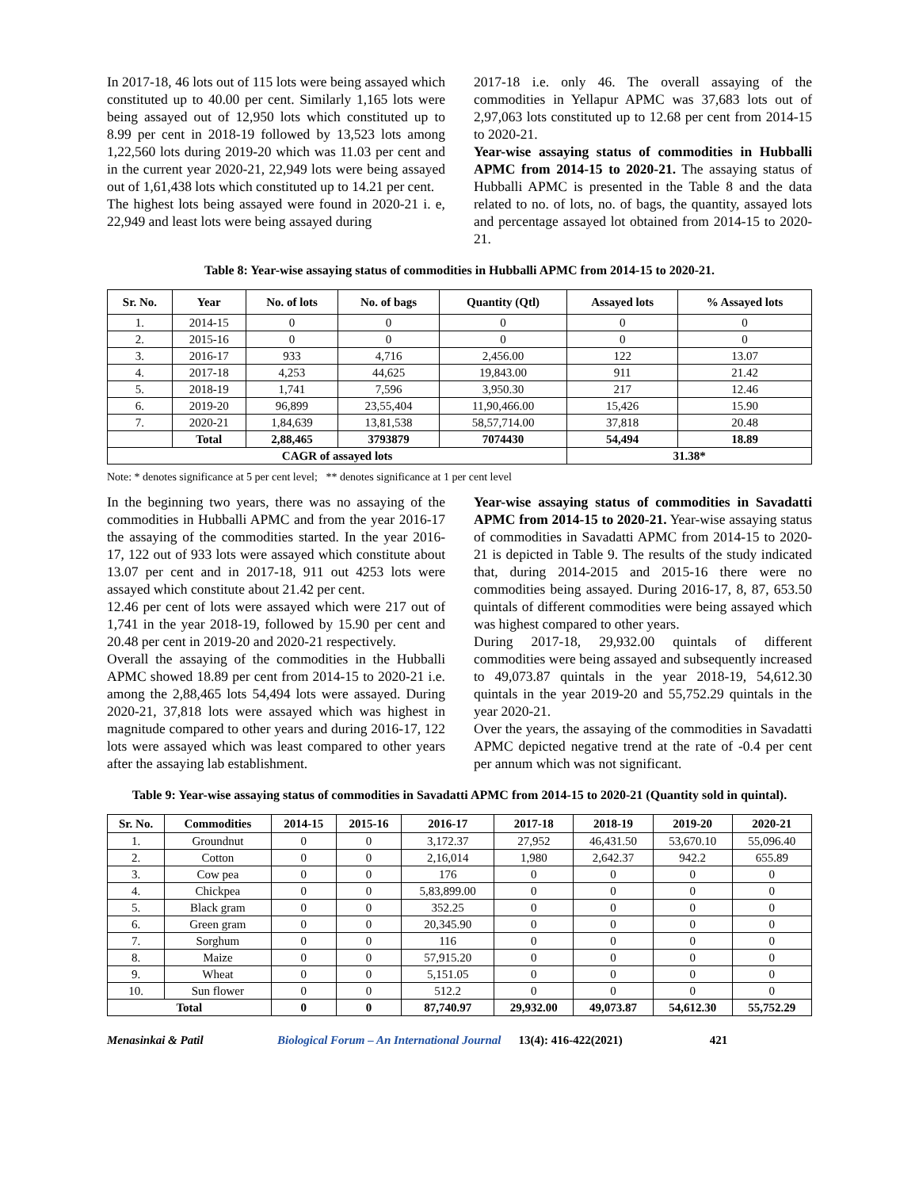In 2017-18, 46 lots out of 115 lots were being assayed which constituted up to 40.00 per cent. Similarly 1,165 lots were being assayed out of 12,950 lots which constituted up to 8.99 per cent in 2018-19 followed by 13,523 lots among 1,22,560 lots during 2019-20 which was 11.03 per cent and in the current year 2020-21, 22,949 lots were being assayed out of 1,61,438 lots which constituted up to 14.21 per cent.
The highest lots being assayed were found in 2020-21 i. e, 22,949 and least lots were being assayed during
2017-18 i.e. only 46. The overall assaying of the commodities in Yellapur APMC was 37,683 lots out of 2,97,063 lots constituted up to 12.68 per cent from 2014-15 to 2020-21.
Year-wise assaying status of commodities in Hubballi APMC from 2014-15 to 2020-21. The assaying status of Hubballi APMC is presented in the Table 8 and the data related to no. of lots, no. of bags, the quantity, assayed lots and percentage assayed lot obtained from 2014-15 to 2020-21.
Table 8: Year-wise assaying status of commodities in Hubballi APMC from 2014-15 to 2020-21.
| Sr. No. | Year | No. of lots | No. of bags | Quantity (Qtl) | Assayed lots | % Assayed lots |
| --- | --- | --- | --- | --- | --- | --- |
| 1. | 2014-15 | 0 | 0 | 0 | 0 | 0 |
| 2. | 2015-16 | 0 | 0 | 0 | 0 | 0 |
| 3. | 2016-17 | 933 | 4,716 | 2,456.00 | 122 | 13.07 |
| 4. | 2017-18 | 4,253 | 44,625 | 19,843.00 | 911 | 21.42 |
| 5. | 2018-19 | 1,741 | 7,596 | 3,950.30 | 217 | 12.46 |
| 6. | 2019-20 | 96,899 | 23,55,404 | 11,90,466.00 | 15,426 | 15.90 |
| 7. | 2020-21 | 1,84,639 | 13,81,538 | 58,57,714.00 | 37,818 | 20.48 |
| | Total | 2,88,465 | 3793879 | 7074430 | 54,494 | 18.89 |
| CAGR of assayed lots | | | | | 31.38* | |
Note: * denotes significance at 5 per cent level; ** denotes significance at 1 per cent level
In the beginning two years, there was no assaying of the commodities in Hubballi APMC and from the year 2016-17 the assaying of the commodities started. In the year 2016-17, 122 out of 933 lots were assayed which constitute about 13.07 per cent and in 2017-18, 911 out 4253 lots were assayed which constitute about 21.42 per cent.
12.46 per cent of lots were assayed which were 217 out of 1,741 in the year 2018-19, followed by 15.90 per cent and 20.48 per cent in 2019-20 and 2020-21 respectively.
Overall the assaying of the commodities in the Hubballi APMC showed 18.89 per cent from 2014-15 to 2020-21 i.e. among the 2,88,465 lots 54,494 lots were assayed. During 2020-21, 37,818 lots were assayed which was highest in magnitude compared to other years and during 2016-17, 122 lots were assayed which was least compared to other years after the assaying lab establishment.
Year-wise assaying status of commodities in Savadatti APMC from 2014-15 to 2020-21. Year-wise assaying status of commodities in Savadatti APMC from 2014-15 to 2020-21 is depicted in Table 9. The results of the study indicated that, during 2014-2015 and 2015-16 there were no commodities being assayed. During 2016-17, 8, 87, 653.50 quintals of different commodities were being assayed which was highest compared to other years.
During 2017-18, 29,932.00 quintals of different commodities were being assayed and subsequently increased to 49,073.87 quintals in the year 2018-19, 54,612.30 quintals in the year 2019-20 and 55,752.29 quintals in the year 2020-21.
Over the years, the assaying of the commodities in Savadatti APMC depicted negative trend at the rate of -0.4 per cent per annum which was not significant.
Table 9: Year-wise assaying status of commodities in Savadatti APMC from 2014-15 to 2020-21 (Quantity sold in quintal).
| Sr. No. | Commodities | 2014-15 | 2015-16 | 2016-17 | 2017-18 | 2018-19 | 2019-20 | 2020-21 |
| --- | --- | --- | --- | --- | --- | --- | --- | --- |
| 1. | Groundnut | 0 | 0 | 3,172.37 | 27,952 | 46,431.50 | 53,670.10 | 55,096.40 |
| 2. | Cotton | 0 | 0 | 2,16,014 | 1,980 | 2,642.37 | 942.2 | 655.89 |
| 3. | Cow pea | 0 | 0 | 176 | 0 | 0 | 0 | 0 |
| 4. | Chickpea | 0 | 0 | 5,83,899.00 | 0 | 0 | 0 | 0 |
| 5. | Black gram | 0 | 0 | 352.25 | 0 | 0 | 0 | 0 |
| 6. | Green gram | 0 | 0 | 20,345.90 | 0 | 0 | 0 | 0 |
| 7. | Sorghum | 0 | 0 | 116 | 0 | 0 | 0 | 0 |
| 8. | Maize | 0 | 0 | 57,915.20 | 0 | 0 | 0 | 0 |
| 9. | Wheat | 0 | 0 | 5,151.05 | 0 | 0 | 0 | 0 |
| 10. | Sun flower | 0 | 0 | 512.2 | 0 | 0 | 0 | 0 |
| Total | | 0 | 0 | 87,740.97 | 29,932.00 | 49,073.87 | 54,612.30 | 55,752.29 |
Menasinkai & Patil Biological Forum – An International Journal 13(4): 416-422(2021) 421